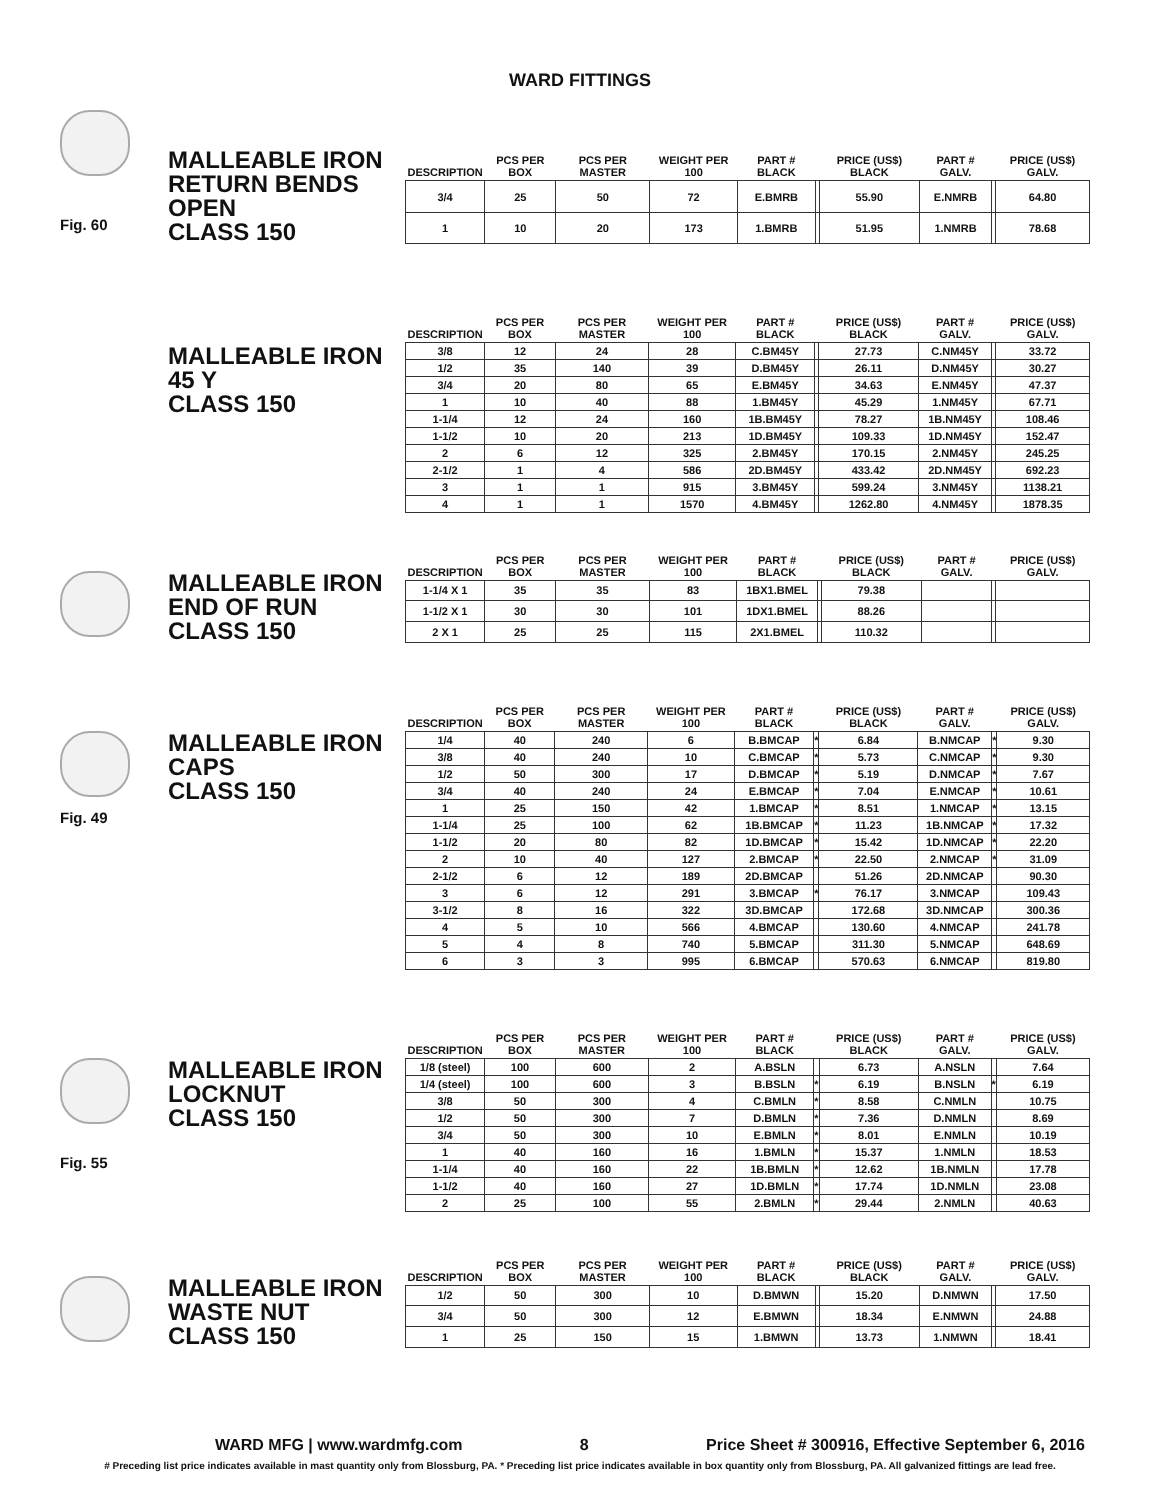WARD FITTINGS
Fig. 60
MALLEABLE IRON
RETURN BENDS
OPEN
CLASS 150
| DESCRIPTION | PCS PER BOX | PCS PER MASTER | WEIGHT PER 100 | PART # BLACK | | PRICE (US$) BLACK | PART # GALV. | | PRICE (US$) GALV. |
| --- | --- | --- | --- | --- | --- | --- | --- | --- | --- |
| 3/4 | 25 | 50 | 72 | E.BMRB | | 55.90 | E.NMRB | | 64.80 |
| 1 | 10 | 20 | 173 | 1.BMRB | | 51.95 | 1.NMRB | | 78.68 |
MALLEABLE IRON
45 Y
CLASS 150
| DESCRIPTION | PCS PER BOX | PCS PER MASTER | WEIGHT PER 100 | PART # BLACK | | PRICE (US$) BLACK | PART # GALV. | | PRICE (US$) GALV. |
| --- | --- | --- | --- | --- | --- | --- | --- | --- | --- |
| 3/8 | 12 | 24 | 28 | C.BM45Y | | 27.73 | C.NM45Y | | 33.72 |
| 1/2 | 35 | 140 | 39 | D.BM45Y | | 26.11 | D.NM45Y | | 30.27 |
| 3/4 | 20 | 80 | 65 | E.BM45Y | | 34.63 | E.NM45Y | | 47.37 |
| 1 | 10 | 40 | 88 | 1.BM45Y | | 45.29 | 1.NM45Y | | 67.71 |
| 1-1/4 | 12 | 24 | 160 | 1B.BM45Y | | 78.27 | 1B.NM45Y | | 108.46 |
| 1-1/2 | 10 | 20 | 213 | 1D.BM45Y | | 109.33 | 1D.NM45Y | | 152.47 |
| 2 | 6 | 12 | 325 | 2.BM45Y | | 170.15 | 2.NM45Y | | 245.25 |
| 2-1/2 | 1 | 4 | 586 | 2D.BM45Y | | 433.42 | 2D.NM45Y | | 692.23 |
| 3 | 1 | 1 | 915 | 3.BM45Y | | 599.24 | 3.NM45Y | | 1138.21 |
| 4 | 1 | 1 | 1570 | 4.BM45Y | | 1262.80 | 4.NM45Y | | 1878.35 |
MALLEABLE IRON
END OF RUN
CLASS 150
| DESCRIPTION | PCS PER BOX | PCS PER MASTER | WEIGHT PER 100 | PART # BLACK | | PRICE (US$) BLACK | PART # GALV. | | PRICE (US$) GALV. |
| --- | --- | --- | --- | --- | --- | --- | --- | --- | --- |
| 1-1/4 X 1 | 35 | 35 | 83 | 1BX1.BMEL | | 79.38 | | | |
| 1-1/2 X 1 | 30 | 30 | 101 | 1DX1.BMEL | | 88.26 | | | |
| 2 X 1 | 25 | 25 | 115 | 2X1.BMEL | | 110.32 | | | |
Fig. 49
MALLEABLE IRON
CAPS
CLASS 150
| DESCRIPTION | PCS PER BOX | PCS PER MASTER | WEIGHT PER 100 | PART # BLACK | | PRICE (US$) BLACK | PART # GALV. | | PRICE (US$) GALV. |
| --- | --- | --- | --- | --- | --- | --- | --- | --- | --- |
| 1/4 | 40 | 240 | 6 | B.BMCAP | * | 6.84 | B.NMCAP | * | 9.30 |
| 3/8 | 40 | 240 | 10 | C.BMCAP | * | 5.73 | C.NMCAP | * | 9.30 |
| 1/2 | 50 | 300 | 17 | D.BMCAP | * | 5.19 | D.NMCAP | * | 7.67 |
| 3/4 | 40 | 240 | 24 | E.BMCAP | * | 7.04 | E.NMCAP | * | 10.61 |
| 1 | 25 | 150 | 42 | 1.BMCAP | * | 8.51 | 1.NMCAP | * | 13.15 |
| 1-1/4 | 25 | 100 | 62 | 1B.BMCAP | * | 11.23 | 1B.NMCAP | * | 17.32 |
| 1-1/2 | 20 | 80 | 82 | 1D.BMCAP | * | 15.42 | 1D.NMCAP | * | 22.20 |
| 2 | 10 | 40 | 127 | 2.BMCAP | * | 22.50 | 2.NMCAP | * | 31.09 |
| 2-1/2 | 6 | 12 | 189 | 2D.BMCAP | | 51.26 | 2D.NMCAP | | 90.30 |
| 3 | 6 | 12 | 291 | 3.BMCAP | * | 76.17 | 3.NMCAP | | 109.43 |
| 3-1/2 | 8 | 16 | 322 | 3D.BMCAP | | 172.68 | 3D.NMCAP | | 300.36 |
| 4 | 5 | 10 | 566 | 4.BMCAP | | 130.60 | 4.NMCAP | | 241.78 |
| 5 | 4 | 8 | 740 | 5.BMCAP | | 311.30 | 5.NMCAP | | 648.69 |
| 6 | 3 | 3 | 995 | 6.BMCAP | | 570.63 | 6.NMCAP | | 819.80 |
Fig. 55
MALLEABLE IRON
LOCKNUT
CLASS 150
| DESCRIPTION | PCS PER BOX | PCS PER MASTER | WEIGHT PER 100 | PART # BLACK | | PRICE (US$) BLACK | PART # GALV. | | PRICE (US$) GALV. |
| --- | --- | --- | --- | --- | --- | --- | --- | --- | --- |
| 1/8 (steel) | 100 | 600 | 2 | A.BSLN | | 6.73 | A.NSLN | | 7.64 |
| 1/4 (steel) | 100 | 600 | 3 | B.BSLN | * | 6.19 | B.NSLN | * | 6.19 |
| 3/8 | 50 | 300 | 4 | C.BMLN | * | 8.58 | C.NMLN | | 10.75 |
| 1/2 | 50 | 300 | 7 | D.BMLN | * | 7.36 | D.NMLN | | 8.69 |
| 3/4 | 50 | 300 | 10 | E.BMLN | * | 8.01 | E.NMLN | | 10.19 |
| 1 | 40 | 160 | 16 | 1.BMLN | * | 15.37 | 1.NMLN | | 18.53 |
| 1-1/4 | 40 | 160 | 22 | 1B.BMLN | * | 12.62 | 1B.NMLN | | 17.78 |
| 1-1/2 | 40 | 160 | 27 | 1D.BMLN | * | 17.74 | 1D.NMLN | | 23.08 |
| 2 | 25 | 100 | 55 | 2.BMLN | * | 29.44 | 2.NMLN | | 40.63 |
MALLEABLE IRON
WASTE NUT
CLASS 150
| DESCRIPTION | PCS PER BOX | PCS PER MASTER | WEIGHT PER 100 | PART # BLACK | | PRICE (US$) BLACK | PART # GALV. | | PRICE (US$) GALV. |
| --- | --- | --- | --- | --- | --- | --- | --- | --- | --- |
| 1/2 | 50 | 300 | 10 | D.BMWN | | 15.20 | D.NMWN | | 17.50 |
| 3/4 | 50 | 300 | 12 | E.BMWN | | 18.34 | E.NMWN | | 24.88 |
| 1 | 25 | 150 | 15 | 1.BMWN | | 13.73 | 1.NMWN | | 18.41 |
WARD MFG | www.wardmfg.com 8 Price Sheet # 300916, Effective September 6, 2016
# Preceding list price indicates available in mast quantity only from Blossburg, PA. * Preceding list price indicates available in box quantity only from Blossburg, PA. All galvanized fittings are lead free.